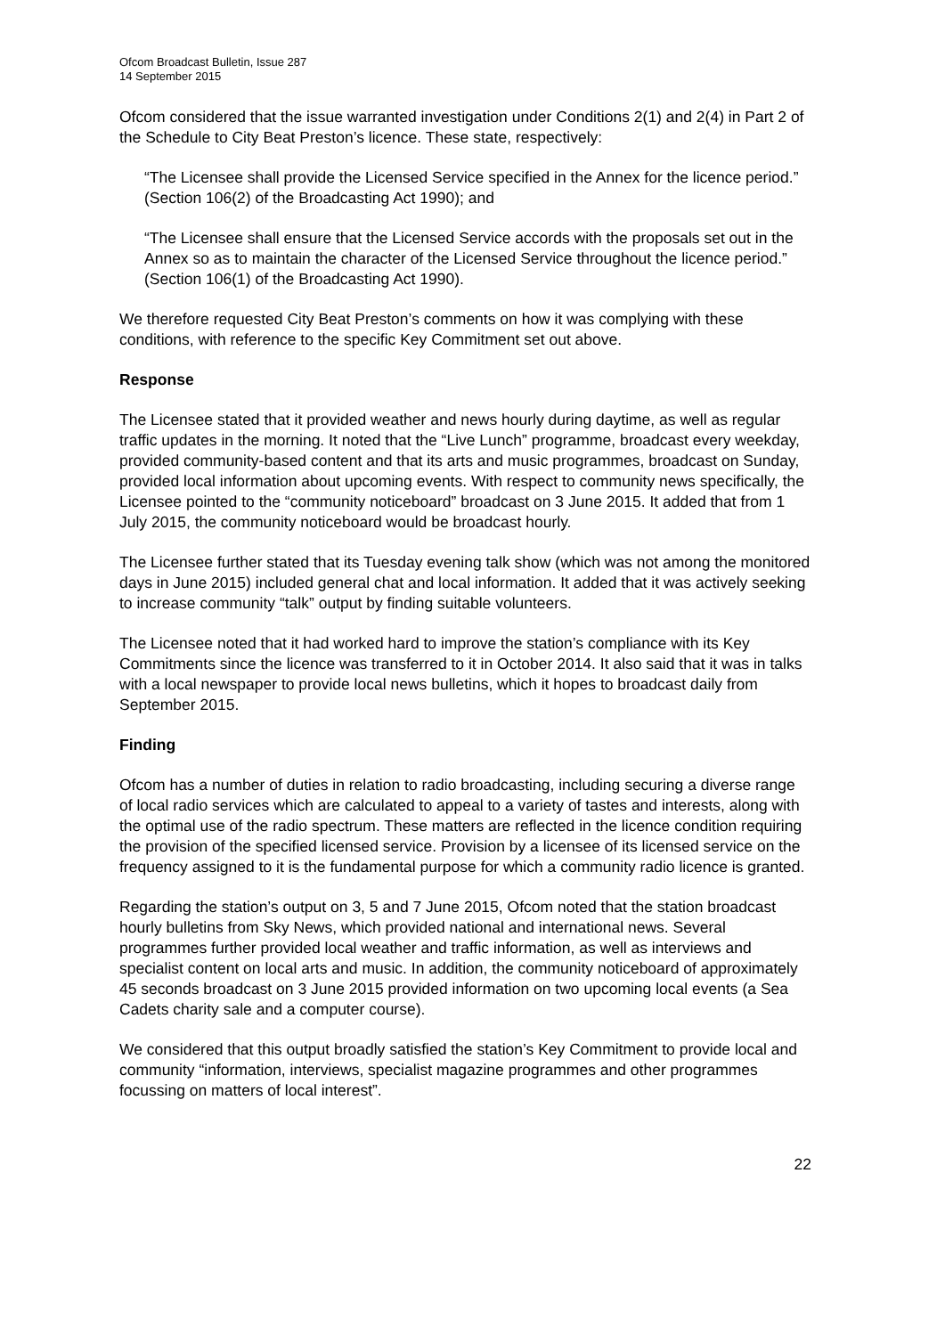Ofcom Broadcast Bulletin, Issue 287
14 September 2015
Ofcom considered that the issue warranted investigation under Conditions 2(1) and 2(4) in Part 2 of the Schedule to City Beat Preston’s licence. These state, respectively:
“The Licensee shall provide the Licensed Service specified in the Annex for the licence period.” (Section 106(2) of the Broadcasting Act 1990); and
“The Licensee shall ensure that the Licensed Service accords with the proposals set out in the Annex so as to maintain the character of the Licensed Service throughout the licence period.” (Section 106(1) of the Broadcasting Act 1990).
We therefore requested City Beat Preston’s comments on how it was complying with these conditions, with reference to the specific Key Commitment set out above.
Response
The Licensee stated that it provided weather and news hourly during daytime, as well as regular traffic updates in the morning. It noted that the “Live Lunch” programme, broadcast every weekday, provided community-based content and that its arts and music programmes, broadcast on Sunday, provided local information about upcoming events. With respect to community news specifically, the Licensee pointed to the “community noticeboard” broadcast on 3 June 2015. It added that from 1 July 2015, the community noticeboard would be broadcast hourly.
The Licensee further stated that its Tuesday evening talk show (which was not among the monitored days in June 2015) included general chat and local information. It added that it was actively seeking to increase community “talk” output by finding suitable volunteers.
The Licensee noted that it had worked hard to improve the station’s compliance with its Key Commitments since the licence was transferred to it in October 2014. It also said that it was in talks with a local newspaper to provide local news bulletins, which it hopes to broadcast daily from September 2015.
Finding
Ofcom has a number of duties in relation to radio broadcasting, including securing a diverse range of local radio services which are calculated to appeal to a variety of tastes and interests, along with the optimal use of the radio spectrum. These matters are reflected in the licence condition requiring the provision of the specified licensed service. Provision by a licensee of its licensed service on the frequency assigned to it is the fundamental purpose for which a community radio licence is granted.
Regarding the station’s output on 3, 5 and 7 June 2015, Ofcom noted that the station broadcast hourly bulletins from Sky News, which provided national and international news. Several programmes further provided local weather and traffic information, as well as interviews and specialist content on local arts and music. In addition, the community noticeboard of approximately 45 seconds broadcast on 3 June 2015 provided information on two upcoming local events (a Sea Cadets charity sale and a computer course).
We considered that this output broadly satisfied the station’s Key Commitment to provide local and community “information, interviews, specialist magazine programmes and other programmes focussing on matters of local interest”.
22